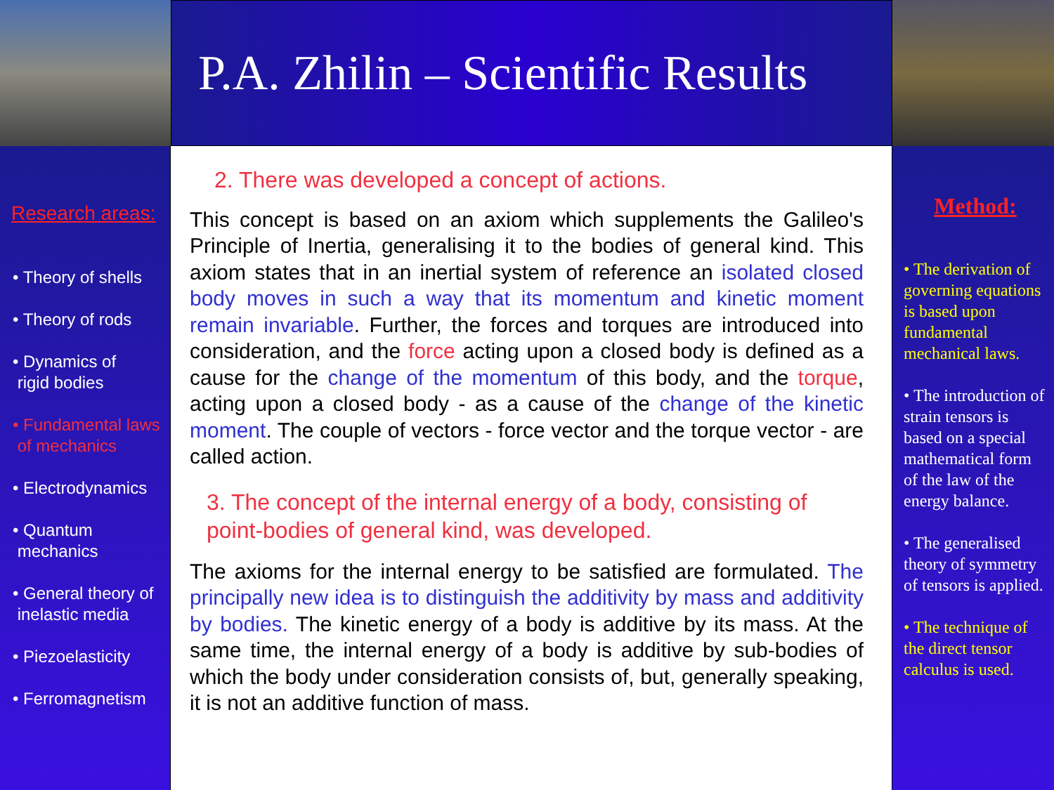P.A. Zhilin – Scientific Results
Research areas:
• Theory of shells
• Theory of rods
• Dynamics of
rigid bodies
• Fundamental laws
of mechanics
• Electrodynamics
• Quantum
mechanics
• General theory of
inelastic media
• Piezoelasticity
• Ferromagnetism
2. There was developed a concept of actions.
This concept is based on an axiom which supplements the Galileo's Principle of Inertia, generalising it to the bodies of general kind. This axiom states that in an inertial system of reference an isolated closed body moves in such a way that its momentum and kinetic moment remain invariable. Further, the forces and torques are introduced into consideration, and the force acting upon a closed body is defined as a cause for the change of the momentum of this body, and the torque, acting upon a closed body - as a cause of the change of the kinetic moment. The couple of vectors - force vector and the torque vector - are called action.
3. The concept of the internal energy of a body, consisting of point-bodies of general kind, was developed.
The axioms for the internal energy to be satisfied are formulated. The principally new idea is to distinguish the additivity by mass and additivity by bodies. The kinetic energy of a body is additive by its mass. At the same time, the internal energy of a body is additive by sub-bodies of which the body under consideration consists of, but, generally speaking, it is not an additive function of mass.
Method:
• The derivation of governing equations is based upon fundamental mechanical laws.
• The introduction of strain tensors is based on a special mathematical form of the law of the energy balance.
• The generalised theory of symmetry of tensors is applied.
• The technique of the direct tensor calculus is used.